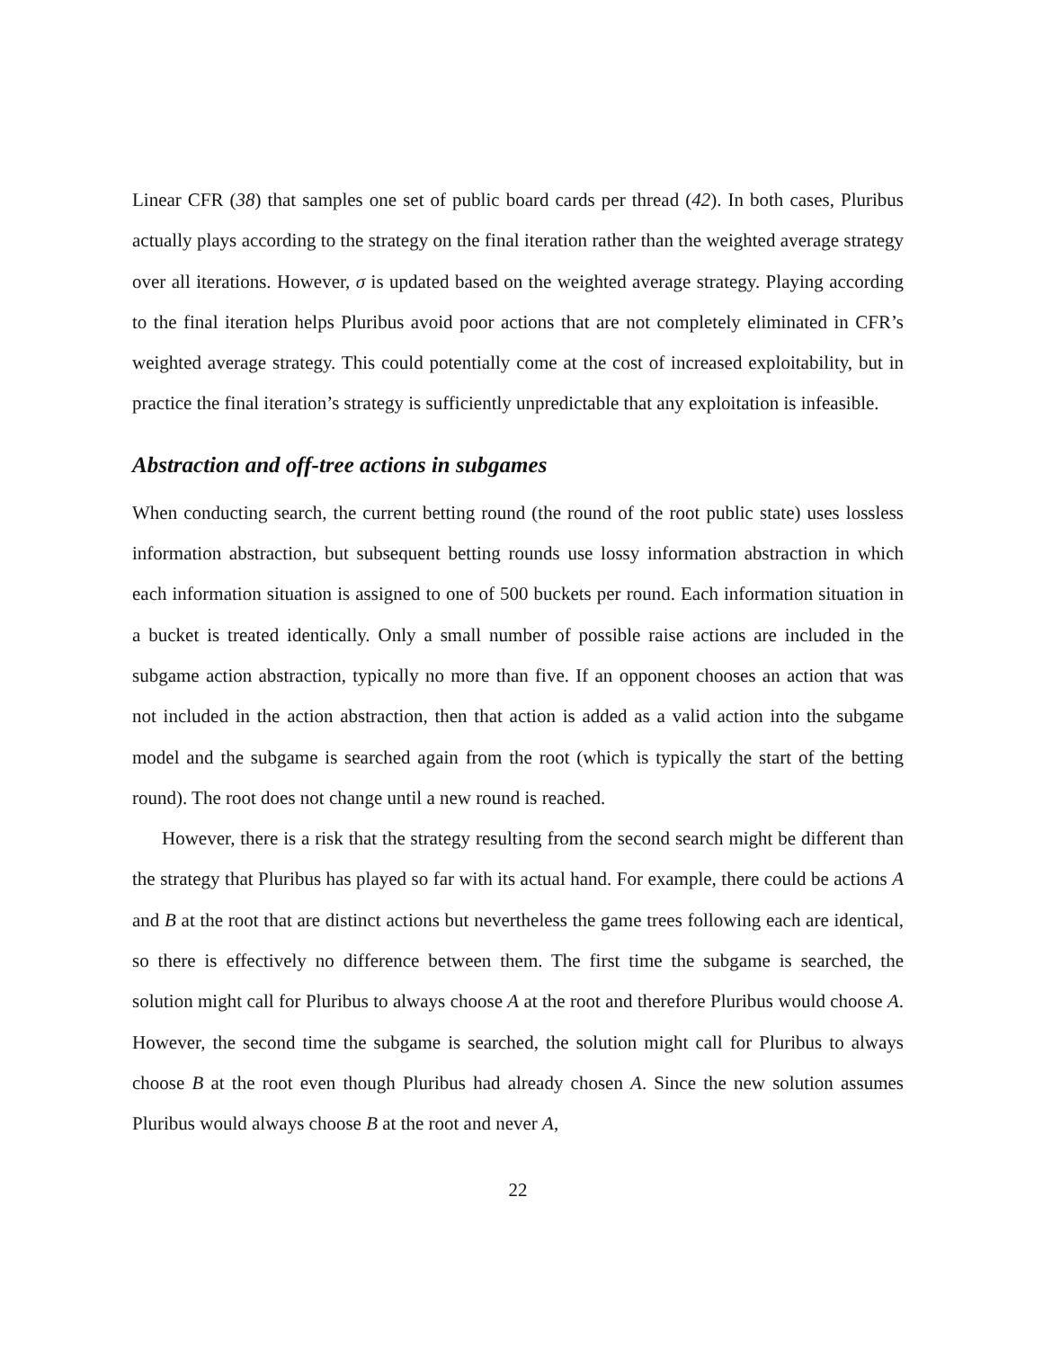Linear CFR (38) that samples one set of public board cards per thread (42). In both cases, Pluribus actually plays according to the strategy on the final iteration rather than the weighted average strategy over all iterations. However, σ is updated based on the weighted average strategy. Playing according to the final iteration helps Pluribus avoid poor actions that are not completely eliminated in CFR’s weighted average strategy. This could potentially come at the cost of increased exploitability, but in practice the final iteration’s strategy is sufficiently unpredictable that any exploitation is infeasible.
Abstraction and off-tree actions in subgames
When conducting search, the current betting round (the round of the root public state) uses lossless information abstraction, but subsequent betting rounds use lossy information abstraction in which each information situation is assigned to one of 500 buckets per round. Each information situation in a bucket is treated identically. Only a small number of possible raise actions are included in the subgame action abstraction, typically no more than five. If an opponent chooses an action that was not included in the action abstraction, then that action is added as a valid action into the subgame model and the subgame is searched again from the root (which is typically the start of the betting round). The root does not change until a new round is reached.
However, there is a risk that the strategy resulting from the second search might be different than the strategy that Pluribus has played so far with its actual hand. For example, there could be actions A and B at the root that are distinct actions but nevertheless the game trees following each are identical, so there is effectively no difference between them. The first time the subgame is searched, the solution might call for Pluribus to always choose A at the root and therefore Pluribus would choose A. However, the second time the subgame is searched, the solution might call for Pluribus to always choose B at the root even though Pluribus had already chosen A. Since the new solution assumes Pluribus would always choose B at the root and never A,
22